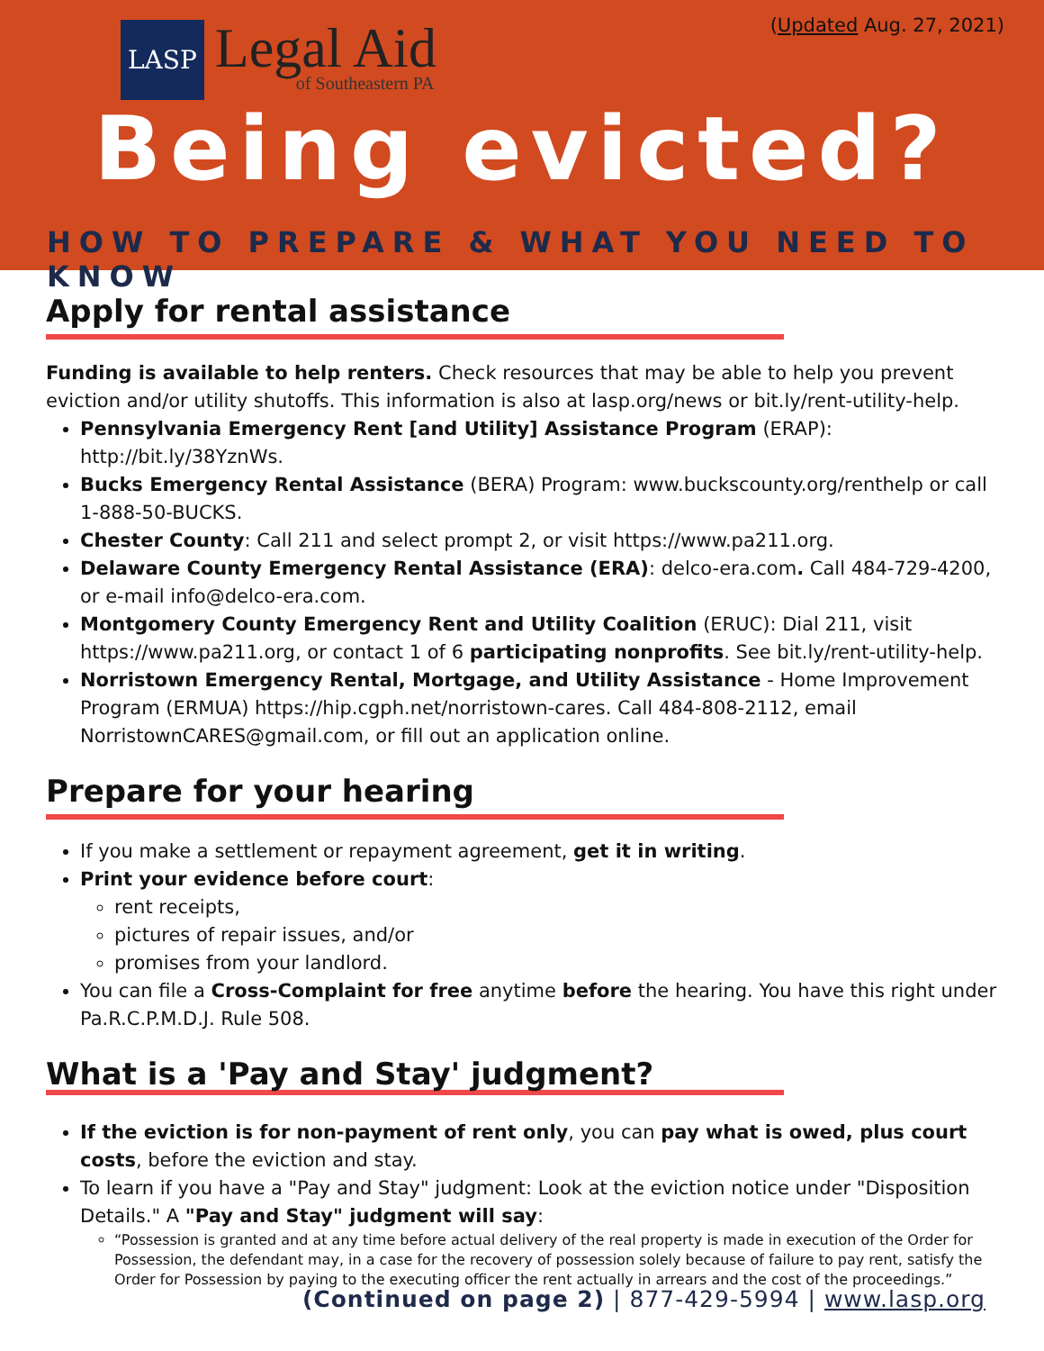(Updated Aug. 27, 2021)
LASP
Legal Aid
of Southeastern PA
Being evicted?
HOW TO PREPARE & WHAT YOU NEED TO KNOW
Apply for rental assistance
Funding is available to help renters. Check resources that may be able to help you prevent eviction and/or utility shutoffs. This information is also at lasp.org/news or bit.ly/rent-utility-help.
Pennsylvania Emergency Rent [and Utility] Assistance Program (ERAP): http://bit.ly/38YznWs.
Bucks Emergency Rental Assistance (BERA) Program: www.buckscounty.org/renthelp or call 1-888-50-BUCKS.
Chester County: Call 211 and select prompt 2, or visit https://www.pa211.org.
Delaware County Emergency Rental Assistance (ERA): delco-era.com. Call 484-729-4200, or e-mail info@delco-era.com.
Montgomery County Emergency Rent and Utility Coalition (ERUC): Dial 211, visit https://www.pa211.org, or contact 1 of 6 participating nonprofits. See bit.ly/rent-utility-help.
Norristown Emergency Rental, Mortgage, and Utility Assistance - Home Improvement Program (ERMUA) https://hip.cgph.net/norristown-cares. Call 484-808-2112, email NorristownCARES@gmail.com, or fill out an application online.
Prepare for your hearing
If you make a settlement or repayment agreement, get it in writing.
Print your evidence before court:
rent receipts,
pictures of repair issues, and/or
promises from your landlord.
You can file a Cross-Complaint for free anytime before the hearing. You have this right under Pa.R.C.P.M.D.J. Rule 508.
What is a 'Pay and Stay' judgment?
If the eviction is for non-payment of rent only, you can pay what is owed, plus court costs, before the eviction and stay.
To learn if you have a "Pay and Stay" judgment: Look at the eviction notice under "Disposition Details." A "Pay and Stay" judgment will say:
“Possession is granted and at any time before actual delivery of the real property is made in execution of the Order for Possession, the defendant may, in a case for the recovery of possession solely because of failure to pay rent, satisfy the Order for Possession by paying to the executing officer the rent actually in arrears and the cost of the proceedings.”
(Continued on page 2) | 877-429-5994 | www.lasp.org